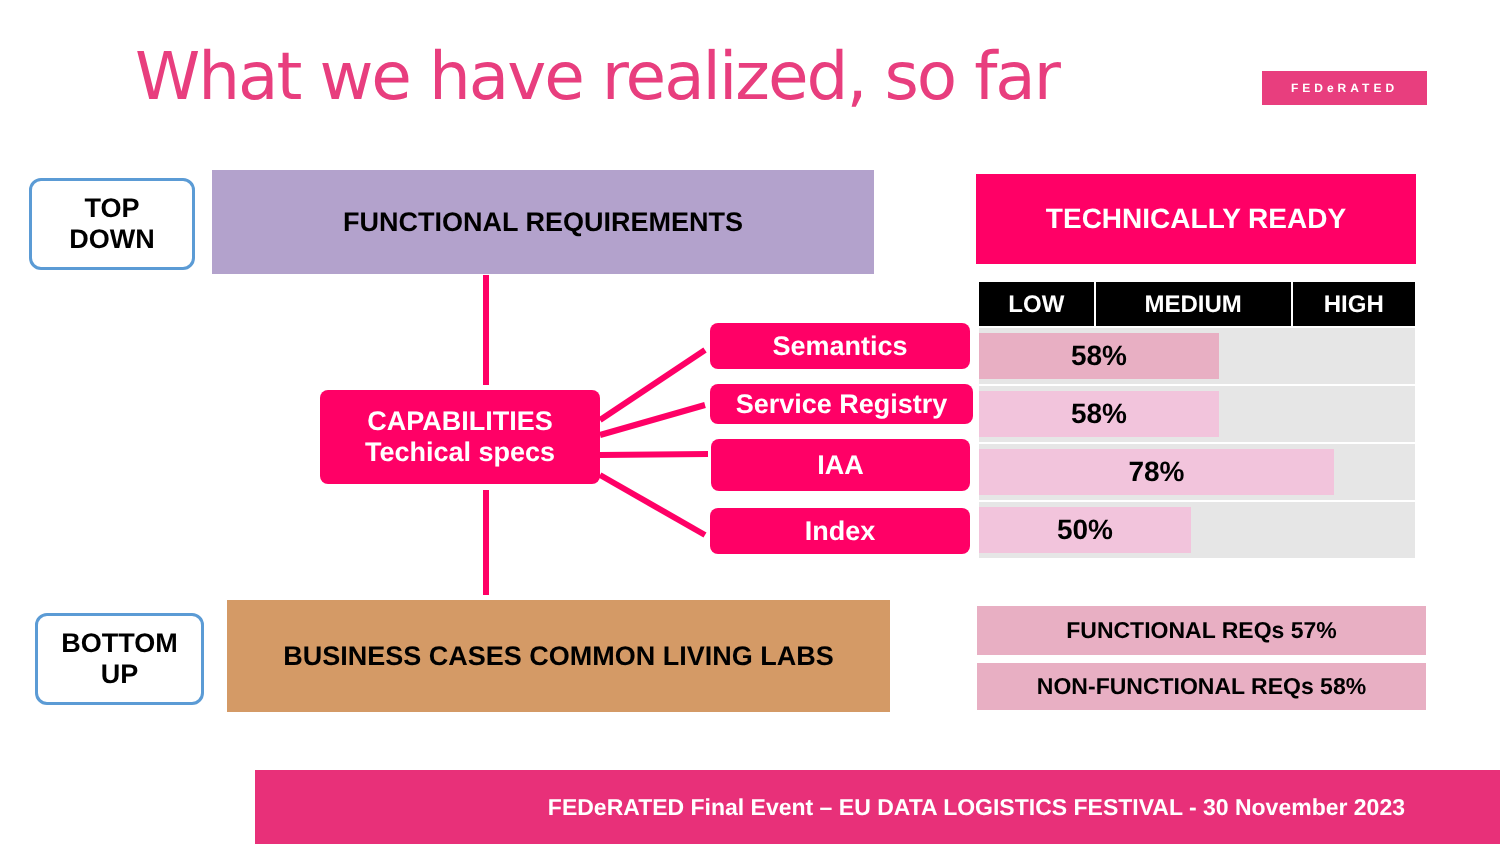What we have realized, so far FEDeRATED
TOP
DOWN
FUNCTIONAL REQUIREMENTS TECHNICALLY READY
CAPABILITIES
Techical specs
Semantics
Service Registry
IAA
Index
| LOW | MEDIUM | HIGH |
| --- | --- | --- |
| 58% | | |
| 58% | | |
| 78% | | |
| 50% | | |
BOTTOM
UP
BUSINESS CASES COMMON LIVING LABS FUNCTIONAL REQs 57%
NON-FUNCTIONAL REQs 58%
FEDeRATED Final Event – EU DATA LOGISTICS FESTIVAL - 30 November 2023